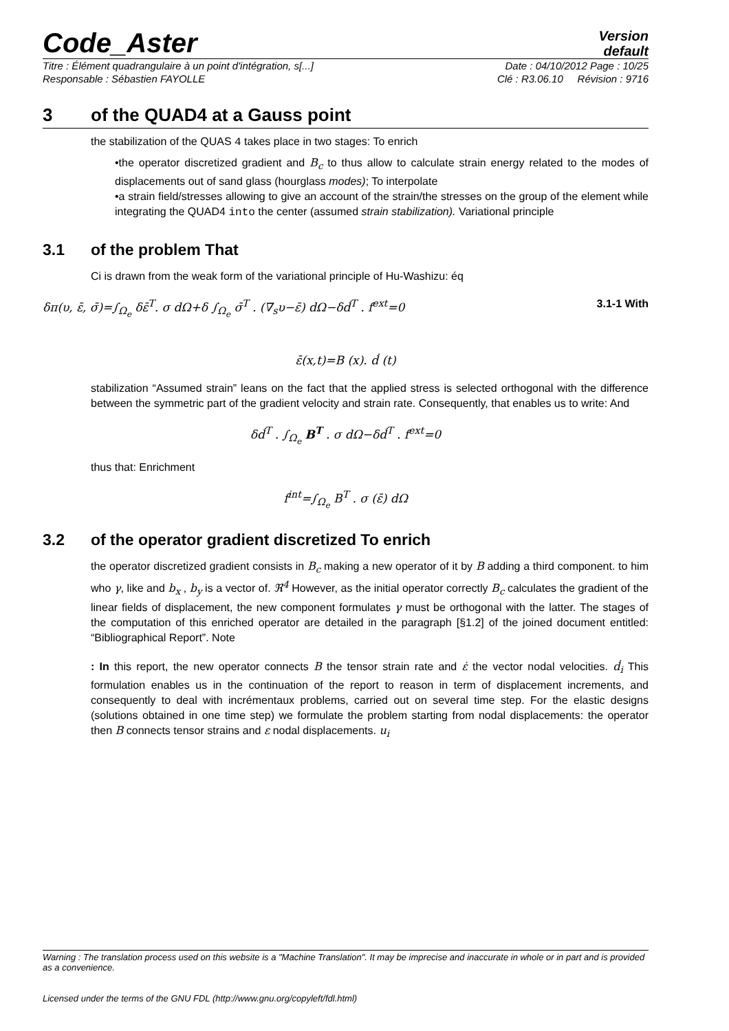Code_Aster
Version
default
Titre : Élément quadrangulaire à un point d'intégration, s[...] Date : 04/10/2012 Page : 10/25
Responsable : Sébastien FAYOLLE Clé : R3.06.10 Révision : 9716
3 of the QUAD4 at a Gauss point
the stabilization of the QUAS 4 takes place in two stages: To enrich
•the operator discretized gradient and B<sub>c</sub> to thus allow to calculate strain energy related to the modes of displacements out of sand glass (hourglass modes); To interpolate
•a strain field/stresses allowing to give an account of the strain/the stresses on the group of the element while integrating the QUAD4 into the center (assumed strain stabilization). Variational principle
3.1 of the problem That
Ci is drawn from the weak form of the variational principle of Hu-Washizu: éq
δπ(υ, ε̄, σ̄)=∫<sub>Ω<sub>e</sub></sub> δε̄<sup>T</sup>. σ dΩ+δ ∫<sub>Ω<sub>e</sub></sub> σ̄<sup>T</sup> . (∇<sub>s</sub>υ−ε̄) dΩ−δḋ<sup>T</sup> . f<sup>ext</sup>=0 3.1-1 With
ε̄(x,t)=B (x). ḋ (t)
stabilization “Assumed strain” leans on the fact that the applied stress is selected orthogonal with the difference between the symmetric part of the gradient velocity and strain rate. Consequently, that enables us to write: And
δḋ<sup>T</sup> . ∫<sub>Ω<sub>e</sub></sub> B<sup>T</sup> . σ dΩ−δḋ<sup>T</sup> . f<sup>ext</sup>=0
thus that: Enrichment
f<sup>int</sup>=∫<sub>Ω<sub>e</sub></sub> B<sup>T</sup> . σ (ε̄) dΩ
3.2 of the operator gradient discretized To enrich
the operator discretized gradient consists in B<sub>c</sub> making a new operator of it by B adding a third component. to him who γ, like and b<sub>x</sub> , b<sub>y</sub> is a vector of. ℜ<sup>4</sup> However, as the initial operator correctly B<sub>c</sub> calculates the gradient of the linear fields of displacement, the new component formulates γ must be orthogonal with the latter. The stages of the computation of this enriched operator are detailed in the paragraph [§1.2] of the joined document entitled: “Bibliographical Report”. Note
: In this report, the new operator connects B the tensor strain rate and ε̇ the vector nodal velocities. ḋ<sub>i</sub> This formulation enables us in the continuation of the report to reason in term of displacement increments, and consequently to deal with incrémentaux problems, carried out on several time step. For the elastic designs (solutions obtained in one time step) we formulate the problem starting from nodal displacements: the operator then B connects tensor strains and ε nodal displacements. u<sub>i</sub>
Warning : The translation process used on this website is a "Machine Translation". It may be imprecise and inaccurate in whole or in part and is provided as a convenience.
Licensed under the terms of the GNU FDL (http://www.gnu.org/copyleft/fdl.html)